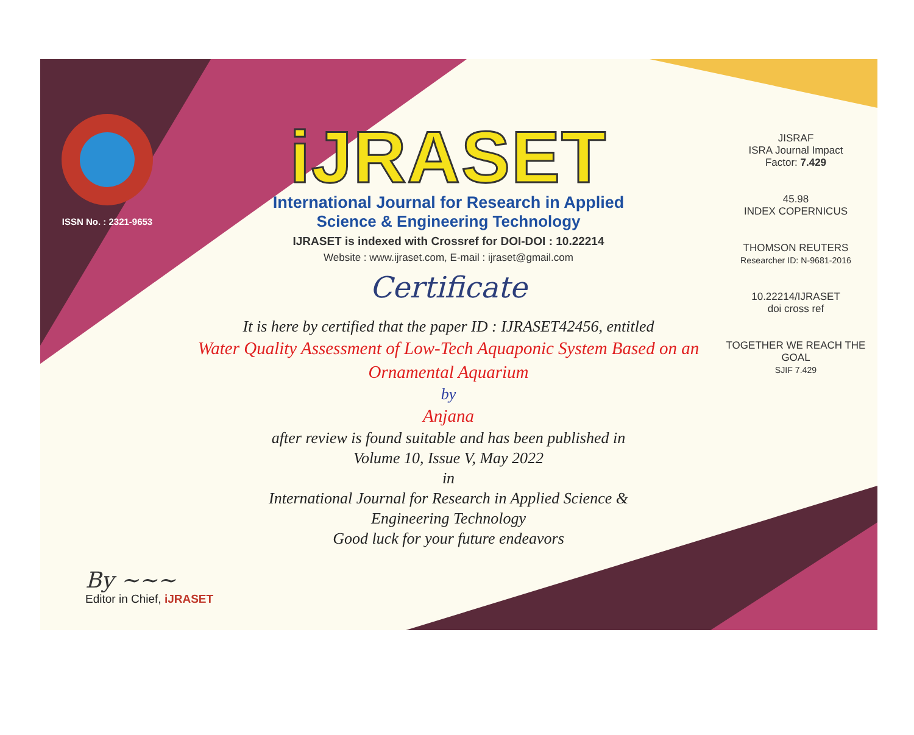ISSN No. : 2321-9653
iJRASET
International Journal for Research in Applied
Science & Engineering Technology
IJRASET is indexed with Crossref for DOI-DOI : 10.22214
Website : www.ijraset.com, E-mail : ijraset@gmail.com
Certificate
It is here by certified that the paper ID : IJRASET42456, entitled
Water Quality Assessment of Low-Tech Aquaponic System Based on an Ornamental Aquarium
by
Anjana
after review is found suitable and has been published in
Volume 10, Issue V, May 2022
in
International Journal for Research in Applied Science &
Engineering Technology
Good luck for your future endeavors
JISRAF
ISRA Journal Impact
Factor: 7.429
45.98
INDEX COPERNICUS
THOMSON REUTERS
Researcher ID: N-9681-2016
10.22214/IJRASET
doi cross ref
TOGETHER WE REACH THE GOAL
SJIF 7.429
By ~~~
Editor in Chief, iJRASET